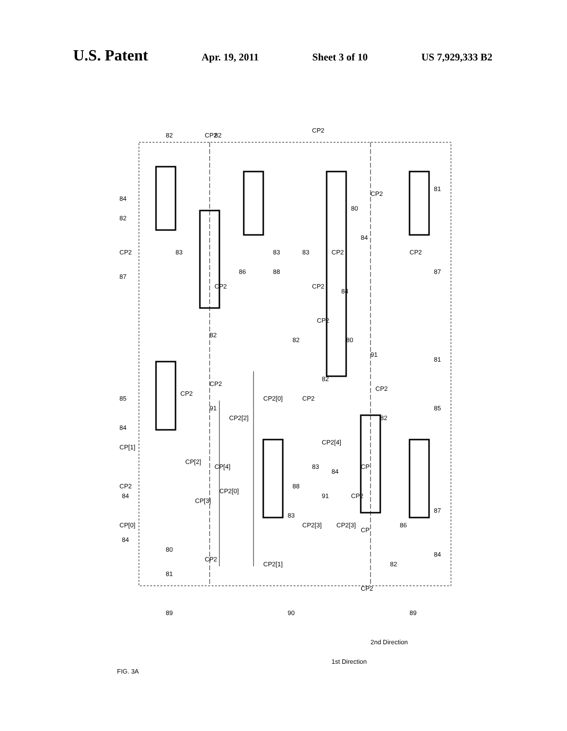U.S. Patent Apr. 19, 2011 Sheet 3 of 10 US 7,929,333 B2
FIG. 3A
89
90
89
1st Direction
2nd Direction
CP2
87
85
84
CP[1]
CP2
CP[0]
80
81
CP[2]
CP[3]
CP[4]
91
83
86
88
CP2[0]
CP2[0]
CP2[2]
CP2[1]
88
CP2[3]
CP2[3]
CP2[4]
84
83
CP
CP
CP2
CP2
86
87
84
85
81
81
87
CP2
CP2
80
84
84
80
91
CP2
82
82
82
CP2
CP2
82
82
82
84
84
84
CP2
82
CP2
83
83
CP2
CP2
CP2
82
CP2
CP2
CP2
83
91